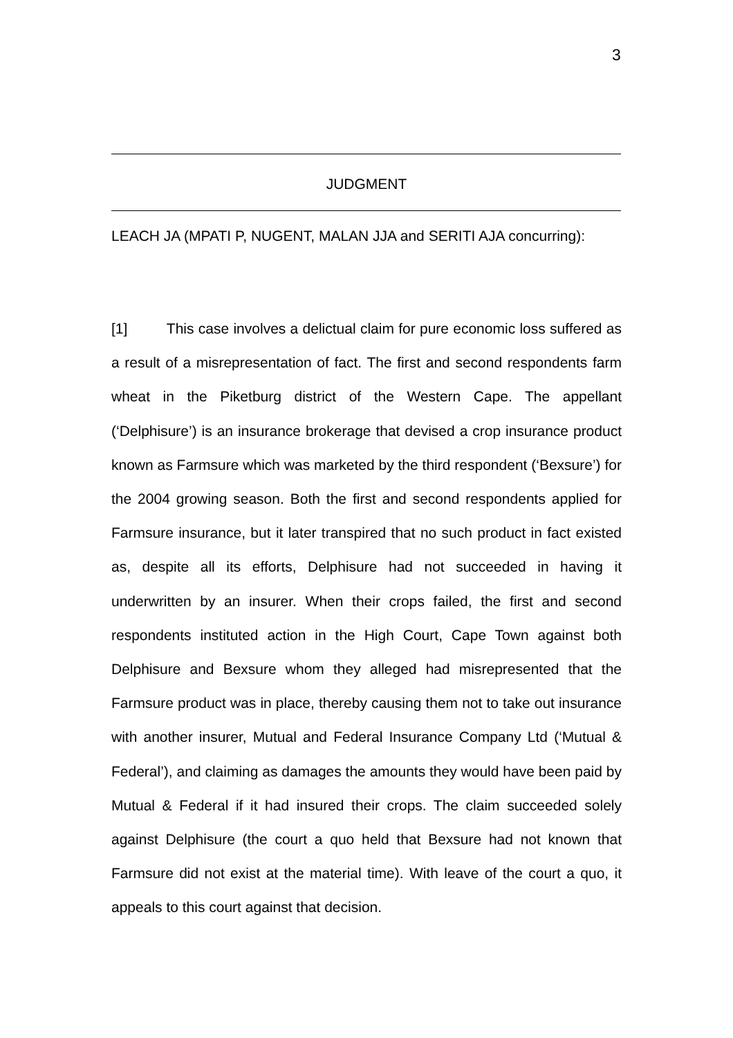3
JUDGMENT
LEACH JA (MPATI P, NUGENT, MALAN JJA and SERITI AJA concurring):
[1] This case involves a delictual claim for pure economic loss suffered as a result of a misrepresentation of fact. The first and second respondents farm wheat in the Piketburg district of the Western Cape. The appellant (‘Delphisure’) is an insurance brokerage that devised a crop insurance product known as Farmsure which was marketed by the third respondent (‘Bexsure’) for the 2004 growing season. Both the first and second respondents applied for Farmsure insurance, but it later transpired that no such product in fact existed as, despite all its efforts, Delphisure had not succeeded in having it underwritten by an insurer. When their crops failed, the first and second respondents instituted action in the High Court, Cape Town against both Delphisure and Bexsure whom they alleged had misrepresented that the Farmsure product was in place, thereby causing them not to take out insurance with another insurer, Mutual and Federal Insurance Company Ltd (‘Mutual & Federal’), and claiming as damages the amounts they would have been paid by Mutual & Federal if it had insured their crops. The claim succeeded solely against Delphisure (the court a quo held that Bexsure had not known that Farmsure did not exist at the material time). With leave of the court a quo, it appeals to this court against that decision.